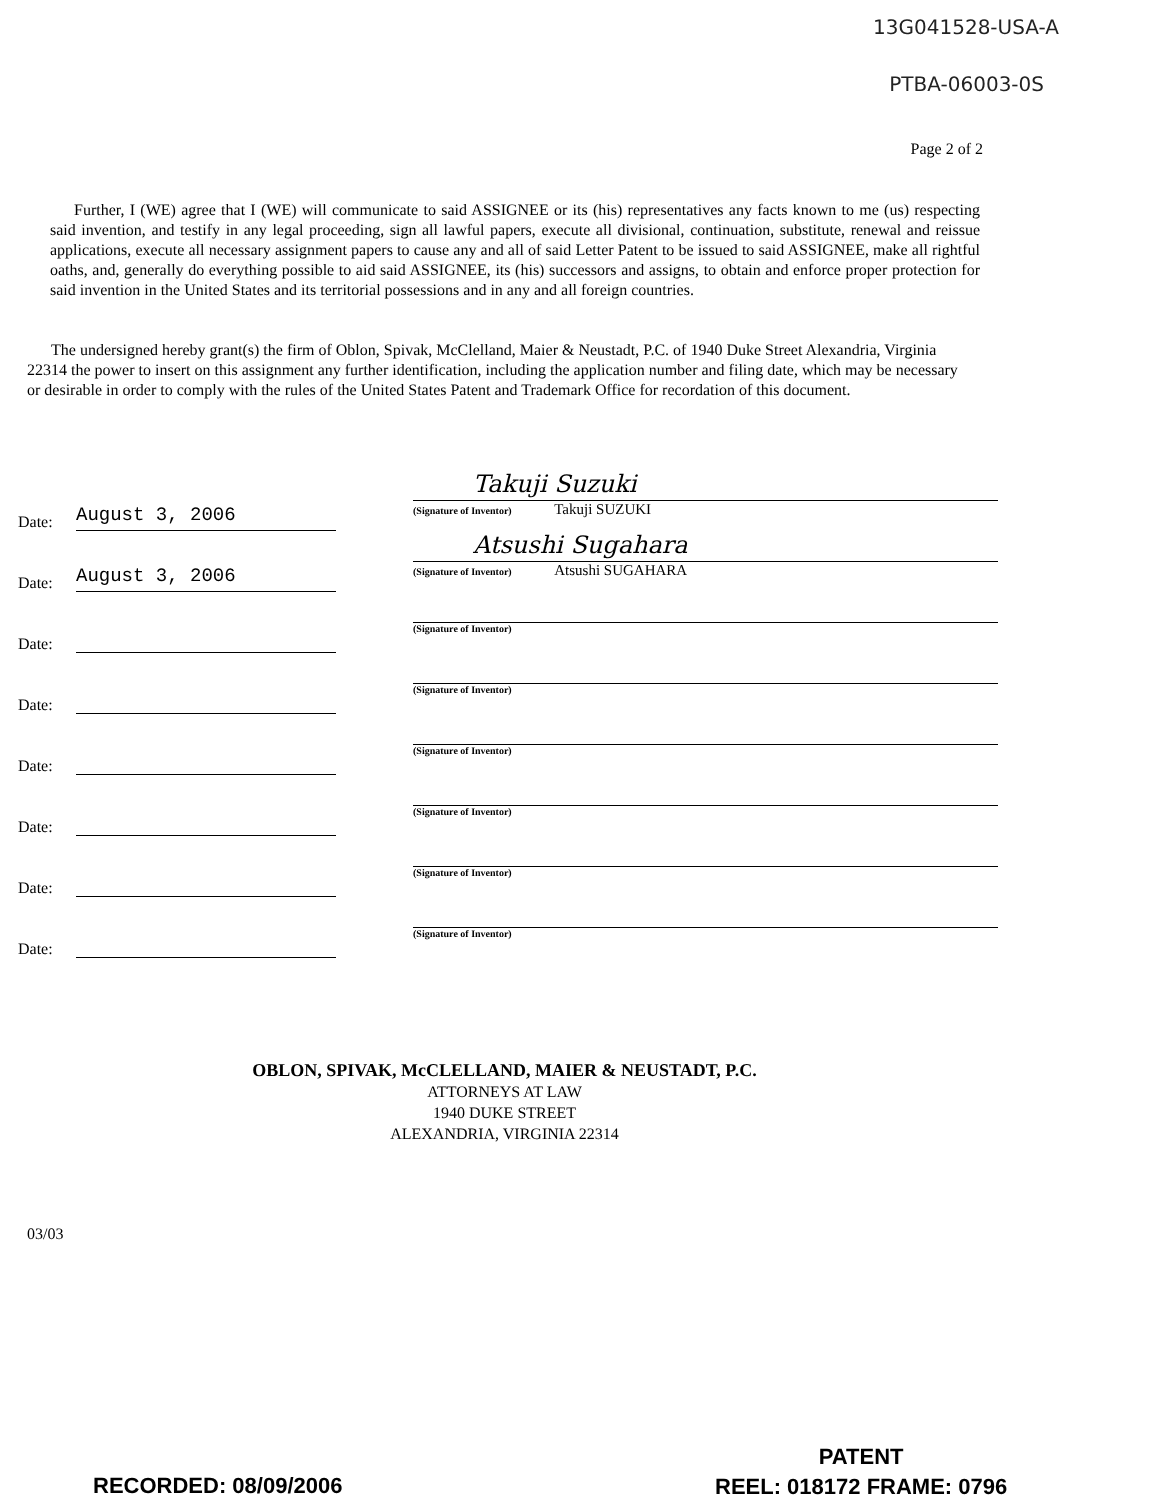13G041528-USA-A
PTBA-06003-0S
Page 2 of 2
Further, I (WE) agree that I (WE) will communicate to said ASSIGNEE or its (his) representatives any facts known to me (us) respecting said invention, and testify in any legal proceeding, sign all lawful papers, execute all divisional, continuation, substitute, renewal and reissue applications, execute all necessary assignment papers to cause any and all of said Letter Patent to be issued to said ASSIGNEE, make all rightful oaths, and, generally do everything possible to aid said ASSIGNEE, its (his) successors and assigns, to obtain and enforce proper protection for said invention in the United States and its territorial possessions and in any and all foreign countries.
The undersigned hereby grant(s) the firm of Oblon, Spivak, McClelland, Maier & Neustadt, P.C. of 1940 Duke Street Alexandria, Virginia 22314 the power to insert on this assignment any further identification, including the application number and filing date, which may be necessary or desirable in order to comply with the rules of the United States Patent and Trademark Office for recordation of this document.
Date: August 3, 2006
Takuji Suzuki
(Signature of Inventor) Takuji SUZUKI
Date: August 3, 2006
Atsushi Sugahara
(Signature of Inventor) Atsushi SUGAHARA
Date:
(Signature of Inventor)
Date:
(Signature of Inventor)
Date:
(Signature of Inventor)
Date:
(Signature of Inventor)
Date:
(Signature of Inventor)
Date:
(Signature of Inventor)
OBLON, SPIVAK, McCLELLAND, MAIER & NEUSTADT, P.C.
ATTORNEYS AT LAW
1940 DUKE STREET
ALEXANDRIA, VIRGINIA 22314
03/03
RECORDED: 08/09/2006
PATENT
REEL: 018172 FRAME: 0796